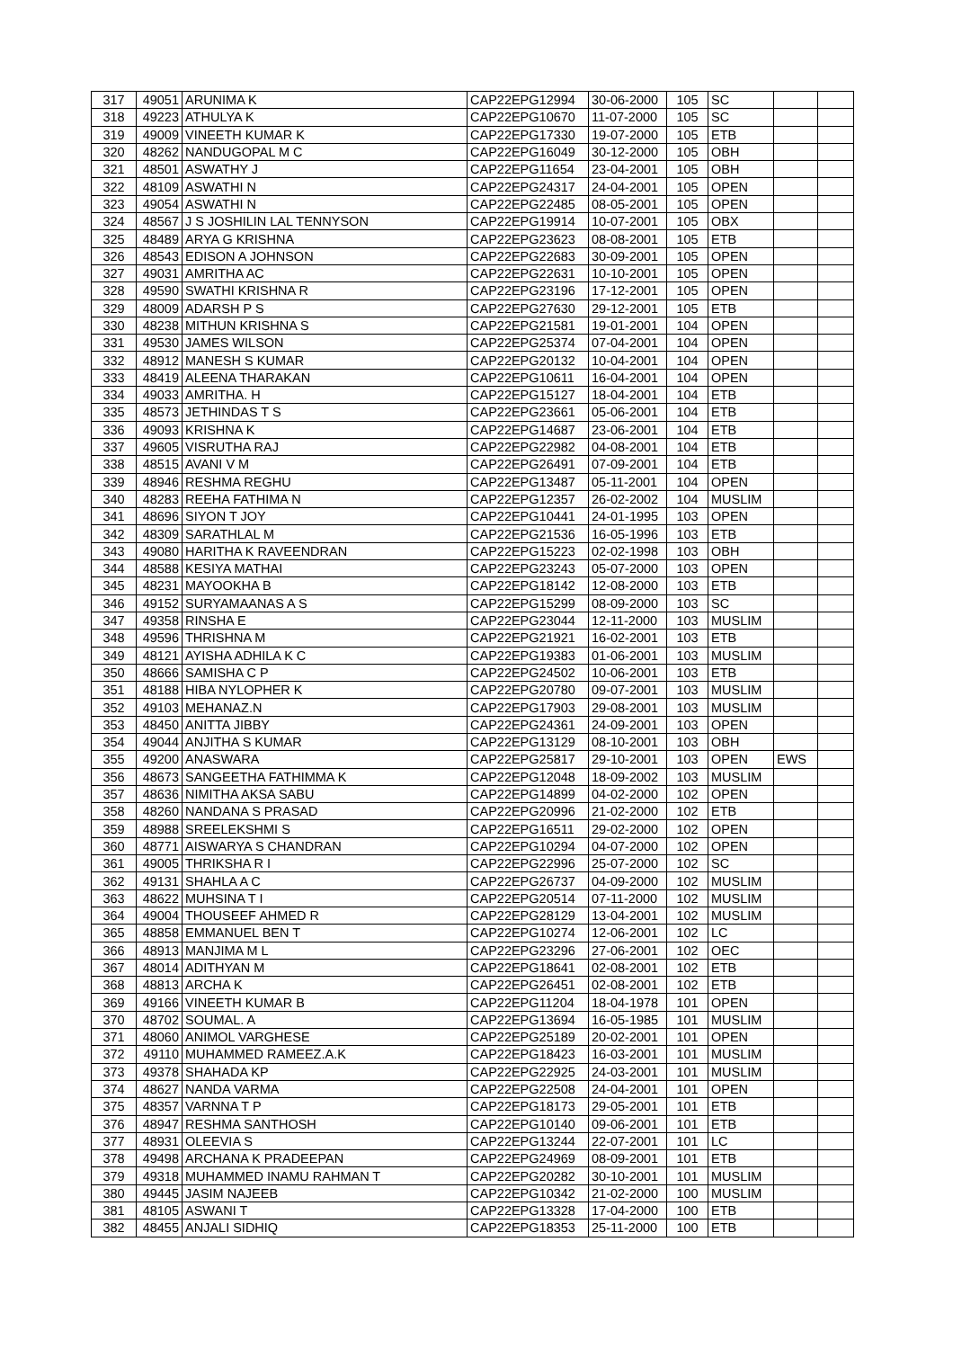| 317 | 49051 | ARUNIMA K | CAP22EPG12994 | 30-06-2000 | 105 | SC | | |
| 318 | 49223 | ATHULYA K | CAP22EPG10670 | 11-07-2000 | 105 | SC | | |
| 319 | 49009 | VINEETH KUMAR K | CAP22EPG17330 | 19-07-2000 | 105 | ETB | | |
| 320 | 48262 | NANDUGOPAL M C | CAP22EPG16049 | 30-12-2000 | 105 | OBH | | |
| 321 | 48501 | ASWATHY J | CAP22EPG11654 | 23-04-2001 | 105 | OBH | | |
| 322 | 48109 | ASWATHI N | CAP22EPG24317 | 24-04-2001 | 105 | OPEN | | |
| 323 | 49054 | ASWATHI N | CAP22EPG22485 | 08-05-2001 | 105 | OPEN | | |
| 324 | 48567 | J S JOSHILIN LAL TENNYSON | CAP22EPG19914 | 10-07-2001 | 105 | OBX | | |
| 325 | 48489 | ARYA G KRISHNA | CAP22EPG23623 | 08-08-2001 | 105 | ETB | | |
| 326 | 48543 | EDISON A JOHNSON | CAP22EPG22683 | 30-09-2001 | 105 | OPEN | | |
| 327 | 49031 | AMRITHA AC | CAP22EPG22631 | 10-10-2001 | 105 | OPEN | | |
| 328 | 49590 | SWATHI KRISHNA R | CAP22EPG23196 | 17-12-2001 | 105 | OPEN | | |
| 329 | 48009 | ADARSH P S | CAP22EPG27630 | 29-12-2001 | 105 | ETB | | |
| 330 | 48238 | MITHUN KRISHNA S | CAP22EPG21581 | 19-01-2001 | 104 | OPEN | | |
| 331 | 49530 | JAMES WILSON | CAP22EPG25374 | 07-04-2001 | 104 | OPEN | | |
| 332 | 48912 | MANESH S KUMAR | CAP22EPG20132 | 10-04-2001 | 104 | OPEN | | |
| 333 | 48419 | ALEENA THARAKAN | CAP22EPG10611 | 16-04-2001 | 104 | OPEN | | |
| 334 | 49033 | AMRITHA. H | CAP22EPG15127 | 18-04-2001 | 104 | ETB | | |
| 335 | 48573 | JETHINDAS T S | CAP22EPG23661 | 05-06-2001 | 104 | ETB | | |
| 336 | 49093 | KRISHNA K | CAP22EPG14687 | 23-06-2001 | 104 | ETB | | |
| 337 | 49605 | VISRUTHA RAJ | CAP22EPG22982 | 04-08-2001 | 104 | ETB | | |
| 338 | 48515 | AVANI V M | CAP22EPG26491 | 07-09-2001 | 104 | ETB | | |
| 339 | 48946 | RESHMA REGHU | CAP22EPG13487 | 05-11-2001 | 104 | OPEN | | |
| 340 | 48283 | REEHA FATHIMA N | CAP22EPG12357 | 26-02-2002 | 104 | MUSLIM | | |
| 341 | 48696 | SIYON T JOY | CAP22EPG10441 | 24-01-1995 | 103 | OPEN | | |
| 342 | 48309 | SARATHLAL M | CAP22EPG21536 | 16-05-1996 | 103 | ETB | | |
| 343 | 49080 | HARITHA K RAVEENDRAN | CAP22EPG15223 | 02-02-1998 | 103 | OBH | | |
| 344 | 48588 | KESIYA MATHAI | CAP22EPG23243 | 05-07-2000 | 103 | OPEN | | |
| 345 | 48231 | MAYOOKHA B | CAP22EPG18142 | 12-08-2000 | 103 | ETB | | |
| 346 | 49152 | SURYAMAANAS A S | CAP22EPG15299 | 08-09-2000 | 103 | SC | | |
| 347 | 49358 | RINSHA E | CAP22EPG23044 | 12-11-2000 | 103 | MUSLIM | | |
| 348 | 49596 | THRISHNA M | CAP22EPG21921 | 16-02-2001 | 103 | ETB | | |
| 349 | 48121 | AYISHA ADHILA K C | CAP22EPG19383 | 01-06-2001 | 103 | MUSLIM | | |
| 350 | 48666 | SAMISHA C P | CAP22EPG24502 | 10-06-2001 | 103 | ETB | | |
| 351 | 48188 | HIBA NYLOPHER K | CAP22EPG20780 | 09-07-2001 | 103 | MUSLIM | | |
| 352 | 49103 | MEHANAZ.N | CAP22EPG17903 | 29-08-2001 | 103 | MUSLIM | | |
| 353 | 48450 | ANITTA JIBBY | CAP22EPG24361 | 24-09-2001 | 103 | OPEN | | |
| 354 | 49044 | ANJITHA S KUMAR | CAP22EPG13129 | 08-10-2001 | 103 | OBH | | |
| 355 | 49200 | ANASWARA | CAP22EPG25817 | 29-10-2001 | 103 | OPEN | EWS | |
| 356 | 48673 | SANGEETHA FATHIMMA K | CAP22EPG12048 | 18-09-2002 | 103 | MUSLIM | | |
| 357 | 48636 | NIMITHA AKSA SABU | CAP22EPG14899 | 04-02-2000 | 102 | OPEN | | |
| 358 | 48260 | NANDANA S PRASAD | CAP22EPG20996 | 21-02-2000 | 102 | ETB | | |
| 359 | 48988 | SREELEKSHMI S | CAP22EPG16511 | 29-02-2000 | 102 | OPEN | | |
| 360 | 48771 | AISWARYA S CHANDRAN | CAP22EPG10294 | 04-07-2000 | 102 | OPEN | | |
| 361 | 49005 | THRIKSHA R I | CAP22EPG22996 | 25-07-2000 | 102 | SC | | |
| 362 | 49131 | SHAHLA A C | CAP22EPG26737 | 04-09-2000 | 102 | MUSLIM | | |
| 363 | 48622 | MUHSINA T I | CAP22EPG20514 | 07-11-2000 | 102 | MUSLIM | | |
| 364 | 49004 | THOUSEEF AHMED R | CAP22EPG28129 | 13-04-2001 | 102 | MUSLIM | | |
| 365 | 48858 | EMMANUEL BEN T | CAP22EPG10274 | 12-06-2001 | 102 | LC | | |
| 366 | 48913 | MANJIMA M L | CAP22EPG23296 | 27-06-2001 | 102 | OEC | | |
| 367 | 48014 | ADITHYAN M | CAP22EPG18641 | 02-08-2001 | 102 | ETB | | |
| 368 | 48813 | ARCHA K | CAP22EPG26451 | 02-08-2001 | 102 | ETB | | |
| 369 | 49166 | VINEETH KUMAR B | CAP22EPG11204 | 18-04-1978 | 101 | OPEN | | |
| 370 | 48702 | SOUMAL. A | CAP22EPG13694 | 16-05-1985 | 101 | MUSLIM | | |
| 371 | 48060 | ANIMOL VARGHESE | CAP22EPG25189 | 20-02-2001 | 101 | OPEN | | |
| 372 | 49110 | MUHAMMED RAMEEZ.A.K | CAP22EPG18423 | 16-03-2001 | 101 | MUSLIM | | |
| 373 | 49378 | SHAHADA KP | CAP22EPG22925 | 24-03-2001 | 101 | MUSLIM | | |
| 374 | 48627 | NANDA VARMA | CAP22EPG22508 | 24-04-2001 | 101 | OPEN | | |
| 375 | 48357 | VARNNA T P | CAP22EPG18173 | 29-05-2001 | 101 | ETB | | |
| 376 | 48947 | RESHMA SANTHOSH | CAP22EPG10140 | 09-06-2001 | 101 | ETB | | |
| 377 | 48931 | OLEEVIA S | CAP22EPG13244 | 22-07-2001 | 101 | LC | | |
| 378 | 49498 | ARCHANA K PRADEEPAN | CAP22EPG24969 | 08-09-2001 | 101 | ETB | | |
| 379 | 49318 | MUHAMMED INAMU RAHMAN T | CAP22EPG20282 | 30-10-2001 | 101 | MUSLIM | | |
| 380 | 49445 | JASIM NAJEEB | CAP22EPG10342 | 21-02-2000 | 100 | MUSLIM | | |
| 381 | 48105 | ASWANI T | CAP22EPG13328 | 17-04-2000 | 100 | ETB | | |
| 382 | 48455 | ANJALI SIDHIQ | CAP22EPG18353 | 25-11-2000 | 100 | ETB | | |